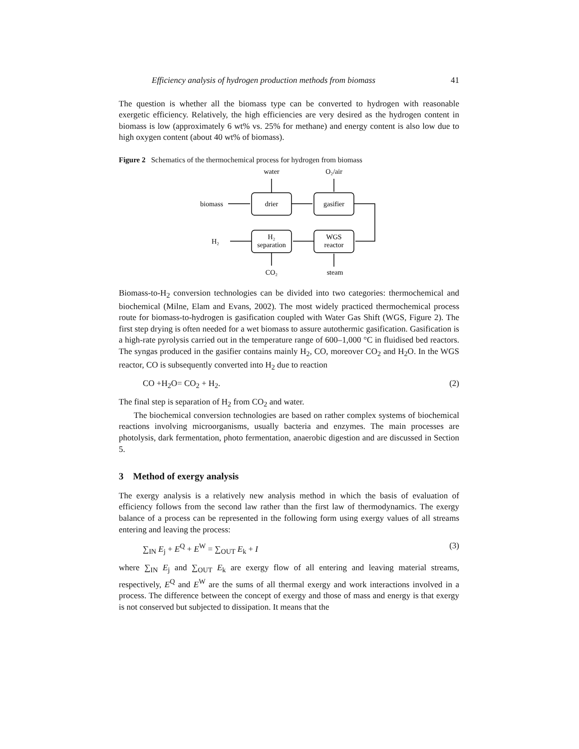Efficiency analysis of hydrogen production methods from biomass 41
The question is whether all the biomass type can be converted to hydrogen with reasonable exergetic efficiency. Relatively, the high efficiencies are very desired as the hydrogen content in biomass is low (approximately 6 wt% vs. 25% for methane) and energy content is also low due to high oxygen content (about 40 wt% of biomass).
Figure 2 Schematics of the thermochemical process for hydrogen from biomass
water
O₂/air
biomass
drier
gasifier
H₂
H₂
separation
WGS
reactor
CO₂
steam
Biomass-to-H<sub>2</sub> conversion technologies can be divided into two categories: thermochemical and biochemical (Milne, Elam and Evans, 2002). The most widely practiced thermochemical process route for biomass-to-hydrogen is gasification coupled with Water Gas Shift (WGS, Figure 2). The first step drying is often needed for a wet biomass to assure autothermic gasification. Gasification is a high-rate pyrolysis carried out in the temperature range of 600–1,000 °C in fluidised bed reactors. The syngas produced in the gasifier contains mainly H<sub>2</sub>, CO, moreover CO<sub>2</sub> and H<sub>2</sub>O. In the WGS reactor, CO is subsequently converted into H<sub>2</sub> due to reaction
CO +H<sub>2</sub>O= CO<sub>2</sub> + H<sub>2</sub>. (2)
The final step is separation of H<sub>2</sub> from CO<sub>2</sub> and water.
The biochemical conversion technologies are based on rather complex systems of biochemical reactions involving microorganisms, usually bacteria and enzymes. The main processes are photolysis, dark fermentation, photo fermentation, anaerobic digestion and are discussed in Section 5.
3 Method of exergy analysis
The exergy analysis is a relatively new analysis method in which the basis of evaluation of efficiency follows from the second law rather than the first law of thermodynamics. The exergy balance of a process can be represented in the following form using exergy values of all streams entering and leaving the process:
∑<sub>IN</sub> E<sub>j</sub> + E<sup>Q</sup> + E<sup>W</sup> = ∑<sub>OUT</sub> E<sub>k</sub> + I (3)
where ∑<sub>IN</sub> E<sub>j</sub> and ∑<sub>OUT</sub> E<sub>k</sub> are exergy flow of all entering and leaving material streams, respectively, E<sup>Q</sup> and E<sup>W</sup> are the sums of all thermal exergy and work interactions involved in a process. The difference between the concept of exergy and those of mass and energy is that exergy is not conserved but subjected to dissipation. It means that the